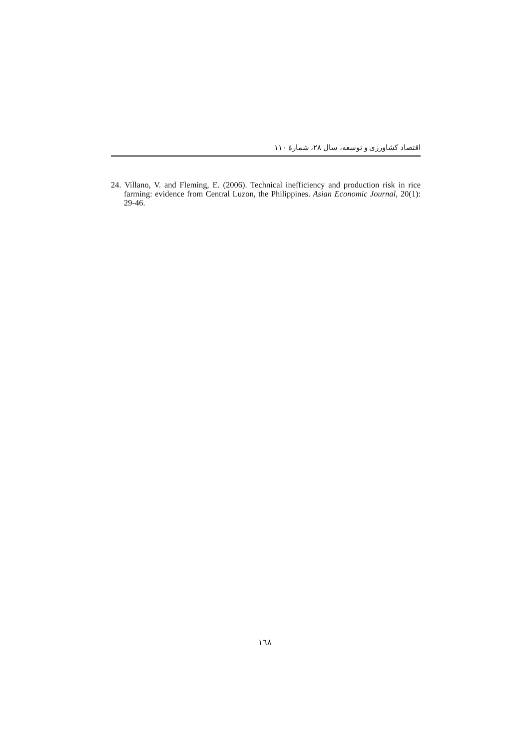اقتصاد کشاورزی و توسعه، سال ۲۸، شمارهٔ ۱۱۰
24. Villano, V. and Fleming, E. (2006). Technical inefficiency and production risk in rice farming: evidence from Central Luzon, the Philippines. Asian Economic Journal, 20(1): 29-46.
١٦٨